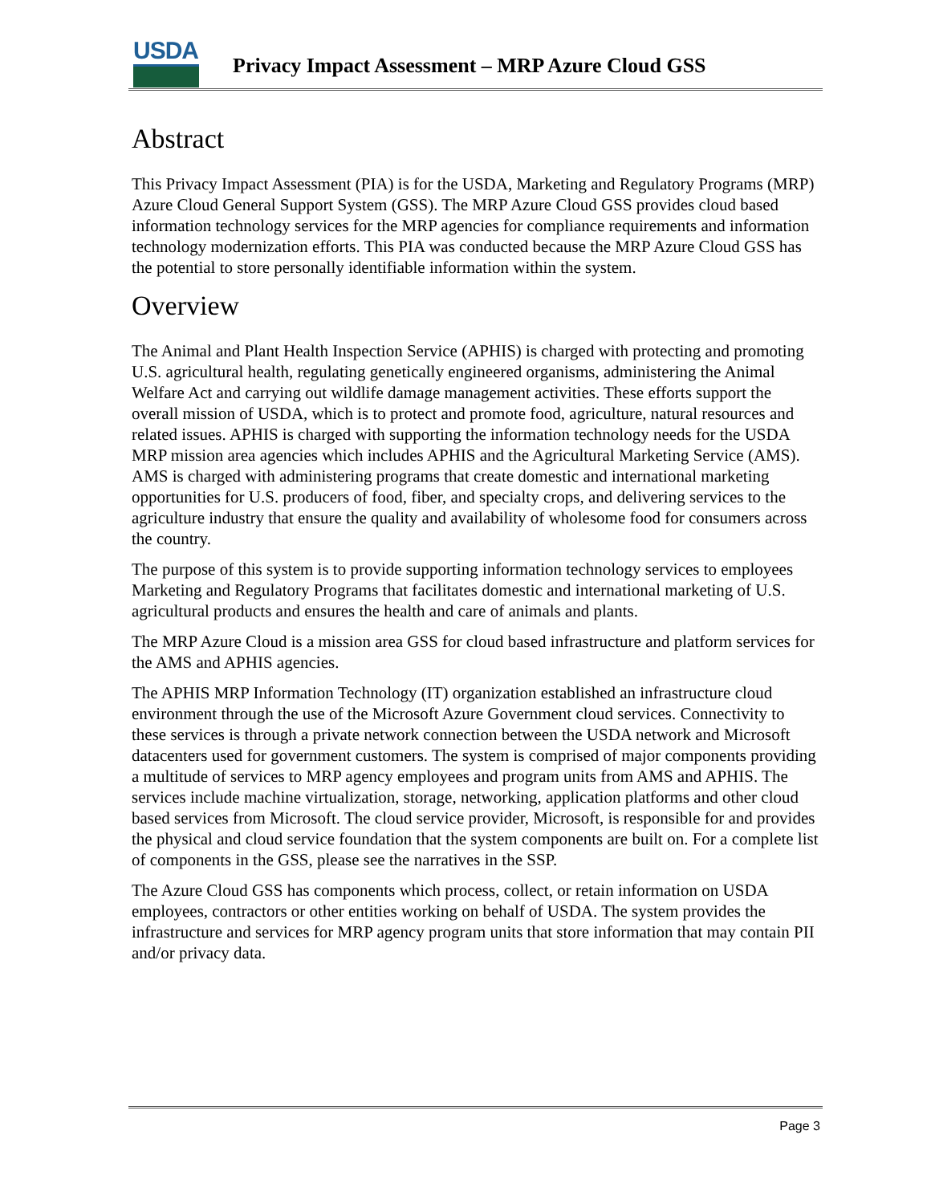USDA
Privacy Impact Assessment – MRP Azure Cloud GSS
Abstract
This Privacy Impact Assessment (PIA) is for the USDA, Marketing and Regulatory Programs (MRP) Azure Cloud General Support System (GSS). The MRP Azure Cloud GSS provides cloud based information technology services for the MRP agencies for compliance requirements and information technology modernization efforts. This PIA was conducted because the MRP Azure Cloud GSS has the potential to store personally identifiable information within the system.
Overview
The Animal and Plant Health Inspection Service (APHIS) is charged with protecting and promoting U.S. agricultural health, regulating genetically engineered organisms, administering the Animal Welfare Act and carrying out wildlife damage management activities. These efforts support the overall mission of USDA, which is to protect and promote food, agriculture, natural resources and related issues. APHIS is charged with supporting the information technology needs for the USDA MRP mission area agencies which includes APHIS and the Agricultural Marketing Service (AMS). AMS is charged with administering programs that create domestic and international marketing opportunities for U.S. producers of food, fiber, and specialty crops, and delivering services to the agriculture industry that ensure the quality and availability of wholesome food for consumers across the country.
The purpose of this system is to provide supporting information technology services to employees Marketing and Regulatory Programs that facilitates domestic and international marketing of U.S. agricultural products and ensures the health and care of animals and plants.
The MRP Azure Cloud is a mission area GSS for cloud based infrastructure and platform services for the AMS and APHIS agencies.
The APHIS MRP Information Technology (IT) organization established an infrastructure cloud environment through the use of the Microsoft Azure Government cloud services. Connectivity to these services is through a private network connection between the USDA network and Microsoft datacenters used for government customers. The system is comprised of major components providing a multitude of services to MRP agency employees and program units from AMS and APHIS. The services include machine virtualization, storage, networking, application platforms and other cloud based services from Microsoft. The cloud service provider, Microsoft, is responsible for and provides the physical and cloud service foundation that the system components are built on. For a complete list of components in the GSS, please see the narratives in the SSP.
The Azure Cloud GSS has components which process, collect, or retain information on USDA employees, contractors or other entities working on behalf of USDA. The system provides the infrastructure and services for MRP agency program units that store information that may contain PII and/or privacy data.
Page 3